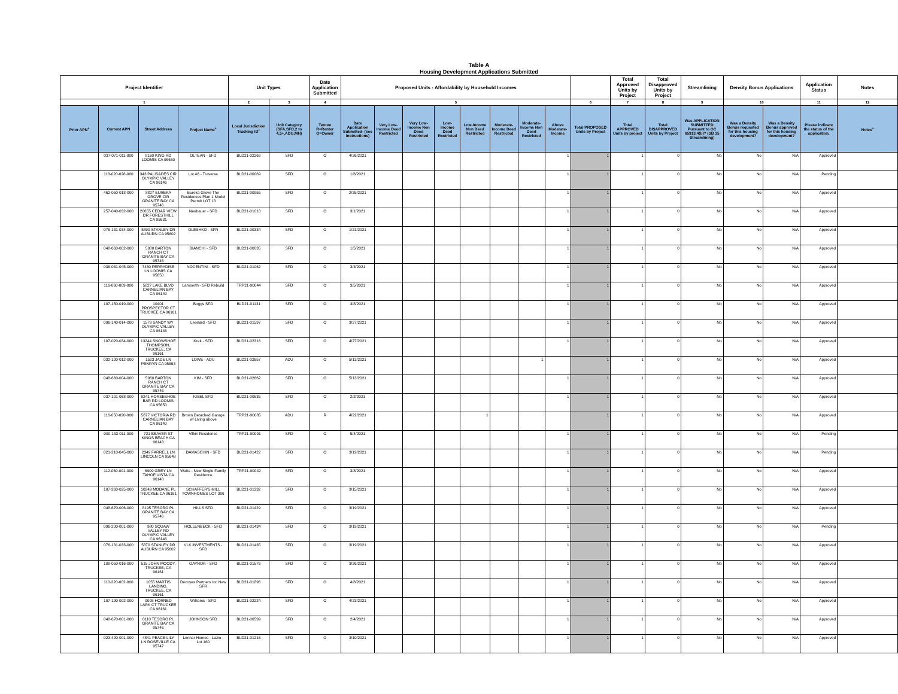Table A
Housing Development Applications Submitted
| Project Identifier | | | | Unit Types | | Date Application Submitted | Proposed Units - Affordability by Household Incomes | | | | | | | | | Total Approved Units by Project | Total Disapproved Units by Project | Streamlining | Density Bonus Applications | | Application Status | Notes |
| --- | --- | --- | --- | --- | --- | --- | --- | --- | --- | --- | --- | --- | --- | --- | --- | --- | --- | --- | --- | --- | --- | --- |
| 1 | | | | 2 | 3 | 4 | 5 | | | | | | | | 6 | 7 | 8 | 9 | 10 | | 11 | 12 |
| Prior APN<sup>+</sup> | Current APN | Street Address | Project Name<sup>+</sup> | Local Jurisdiction Tracking ID<sup>+</sup> | Unit Category (SFA,SFD,2 to 4,5+,ADU,MH) | Tenure R=Renter O=Owner | Date Application Submitted- (see instructions) | Very Low-Income Deed Restricted | Very Low-Income Non Deed Restricted | Low-Income Deed Restricted | Low-Income Non Deed Restricted | Moderate-Income Deed Restricted | Moderate-Income Non Deed Restricted | Above Moderate-Income | Total PROPOSED Units by Project | Total APPROVED Units by project | Total DISAPPROVED Units by Project | Was APPLICATION SUBMITTED Pursuant to GC 65913.4(b)? (SB 35 Streamlining) | Was a Density Bonus requested for this housing development? | Was a Density Bonus approved for this housing development? | Please indicate the status of the application. | Notes<sup>+</sup> |
| | 037-071-011-000 | 8160 KING RD LOOMIS CA 95650 | OLTEAN - SFD | BLD21-02269 | SFD | O | 4/26/2021 | | | | | | | 1 | 1 | 1 | 0 | No | No | N/A | Approved | |
| | 118-020-028-000 | 343 PALISADES CIR OLYMPIC VALLEY CA 96146 | Lot 48 - Traverse | BLD21-00069 | SFD | O | 1/6/2021 | | | | | | | 1 | 1 | 1 | 0 | No | No | N/A | Pending | |
| | 462-050-018-000 | 8827 EUREKA GROVE CIR GRANITE BAY CA 95746 | Eureka Grove The Residences Plan 1 Model Permit LOT 18 | BLD21-00955 | SFD | O | 2/25/2021 | | | | | | | 1 | 1 | 1 | 0 | No | No | N/A | Approved | |
| | 257-040-032-000 | 20655 CEDAR VIEW DR FORESTHILL CA 95631 | Neubauer - SFD | BLD21-01018 | SFD | O | 3/1/2021 | | | | | | | 1 | 1 | 1 | 0 | No | No | N/A | Approved | |
| | 076-131-034-000 | 5890 STANLEY DR AUBURN CA 95602 | OLESHKO - SFR | BLD21-00334 | SFD | O | 1/21/2021 | | | | | | | 1 | 1 | 1 | 0 | No | No | N/A | Approved | |
| | 048-660-002-000 | 5980 BARTON RANCH CT GRANITE BAY CA 95746 | BIANCHI - SFD | BLD21-00035 | SFD | O | 1/5/2021 | | | | | | | 1 | 1 | 1 | 0 | No | No | N/A | Approved | |
| | 036-031-045-000 | 7430 PERRYDISE LN LOOMIS CA 95650 | NOCENTINI - SFD | BLD21-01062 | SFD | O | 3/3/2021 | | | | | | | 1 | 1 | 1 | 0 | No | No | N/A | Approved | |
| | 116-060-009-000 | 5827 LAKE BLVD CARNELIAN BAY CA 96140 | Lamberth - SFD Rebuild | TRP21-90044 | SFD | O | 3/5/2021 | | | | | | | 1 | 1 | 1 | 0 | No | No | N/A | Approved | |
| | 107-150-019-000 | 10401 PROSPECTOR CT TRUCKEE CA 96161 | Boggs SFD | BLD21-01131 | SFD | O | 3/8/2021 | | | | | | | 1 | 1 | 1 | 0 | No | No | N/A | Approved | |
| | 096-140-014-000 | 1579 SANDY WY OLYMPIC VALLEY CA 96146 | Leonard - SFD | BLD21-01597 | SFD | O | 3/27/2021 | | | | | | | 1 | 1 | 1 | 0 | No | No | N/A | Approved | |
| | 107-020-034-000 | 13244 SNOWSHOE THOMPSON, TRUCKEE, CA 96161 | Krek - SFD | BLD21-02316 | SFD | O | 4/27/2021 | | | | | | | 1 | 1 | 1 | 0 | No | No | N/A | Approved | |
| | 032-100-012-000 | 1523 JADE LN PENRYN CA 95663 | LOWE - ADU | BLD21-02657 | ADU | O | 5/13/2021 | | | | | | 1 | | 1 | 1 | 0 | No | No | N/A | Approved | |
| | 048-660-004-000 | 5960 BARTON RANCH CT GRANITE BAY CA 95746 | KIM - SFD | BLD21-02662 | SFD | O | 5/13/2021 | | | | | | | 1 | 1 | 1 | 0 | No | No | N/A | Approved | |
| | 037-101-068-000 | 9241 HORSESHOE BAR RD LOOMIS CA 95650 | KISEL SFD | BLD21-00535 | SFD | O | 2/2/2021 | | | | | | | 1 | 1 | 1 | 0 | No | No | N/A | Approved | |
| | 116-050-020-000 | 5877 VICTORIA RD CARNELIAN BAY CA 96140 | Brown Detached Garage w/ Living above | TRP21-90085 | ADU | R | 4/22/2021 | | | | 1 | | | | 1 | 1 | 0 | No | No | N/A | Approved | |
| | 090-153-011-000 | 721 BEAVER ST KINGS BEACH CA 96143 | Vilkin Residence | TRP21-90091 | SFD | O | 5/4/2021 | | | | | | | 1 | 1 | 1 | 0 | No | No | N/A | Pending | |
| | 021-210-045-000 | 2349 FARRELL LN LINCOLN CA 95648 | DAMASCHIN - SFD | BLD21-01422 | SFD | O | 3/19/2021 | | | | | | | 1 | 1 | 1 | 0 | No | No | N/A | Pending | |
| | 112-060-001-000 | 6909 GREY LN TAHOE VISTA CA 96148 | Watts - New Single Family Residence | TRP21-90042 | SFD | O | 3/8/2021 | | | | | | | 1 | 1 | 1 | 0 | No | No | N/A | Approved | |
| | 107-260-025-000 | 10249 MODANE PL TRUCKEE CA 96161 | SCHAFFER'S MILL TOWNHOMES LOT 306 | BLD21-01332 | SFD | O | 3/15/2021 | | | | | | | 1 | 1 | 1 | 0 | No | No | N/A | Approved | |
| | 048-670-006-000 | 8195 TESORO PL GRANITE BAY CA 95746 | HILLS SFD | BLD21-01429 | SFD | O | 3/19/2021 | | | | | | | 1 | 1 | 1 | 0 | No | No | N/A | Approved | |
| | 096-200-001-000 | 980 SQUAW VALLEY RD OLYMPIC VALLEY CA 96146 | HOLLENBECK - SFD | BLD21-01434 | SFD | O | 3/19/2021 | | | | | | | 1 | 1 | 1 | 0 | No | No | N/A | Pending | |
| | 076-131-033-000 | 5870 STANLEY DR AUBURN CA 95602 | VLK INVESTMENTS - SFD | BLD21-01435 | SFD | O | 3/19/2021 | | | | | | | 1 | 1 | 1 | 0 | No | No | N/A | Approved | |
| | 108-050-016-000 | 515 JOHN MOODY, TRUCKEE, CA 96161 | GAYNOR - SFD | BLD21-01576 | SFD | O | 3/26/2021 | | | | | | | 1 | 1 | 1 | 0 | No | No | N/A | Approved | |
| | 110-220-002-000 | 1055 MARTIS LANDING, TRUCKEE, CA 96161 | Decoyes Partners Inc New SFR | BLD21-01896 | SFD | O | 4/8/2021 | | | | | | | 1 | 1 | 1 | 0 | No | No | N/A | Approved | |
| | 107-190-002-000 | 9098 HORNED LARK CT TRUCKEE CA 96161 | Williams - SFD | BLD21-02224 | SFD | O | 4/23/2021 | | | | | | | 1 | 1 | 1 | 0 | No | No | N/A | Approved | |
| | 048-670-001-000 | 8110 TESORO PL GRANITE BAY CA 95746 | JOHNSON SFD | BLD21-00599 | SFD | O | 2/4/2021 | | | | | | | 1 | 1 | 1 | 0 | No | No | N/A | Approved | |
| | 023-420-001-000 | 4841 PEACE LILY LN ROSEVILLE CA 95747 | Lennar Homes - Lazio - Lot 160 | BLD21-01216 | SFD | O | 3/10/2021 | | | | | | | 1 | 1 | 1 | 0 | No | No | N/A | Approved | |